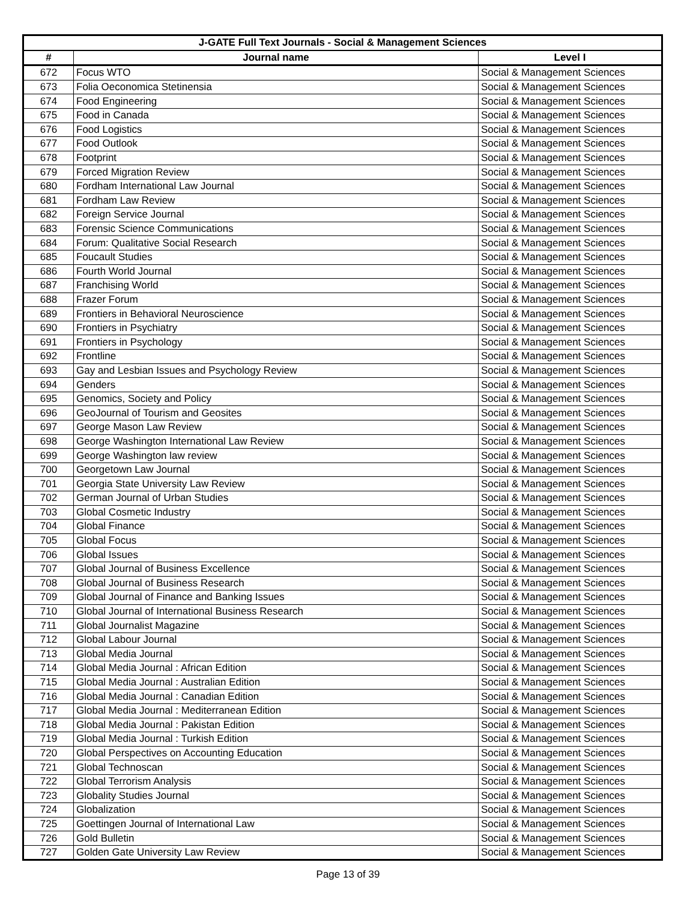| J-GATE Full Text Journals - Social & Management Sciences | | |
| --- | --- | --- |
| # | Journal name | Level I |
| 672 | Focus WTO | Social & Management Sciences |
| 673 | Folia Oeconomica Stetinensia | Social & Management Sciences |
| 674 | Food Engineering | Social & Management Sciences |
| 675 | Food in Canada | Social & Management Sciences |
| 676 | Food Logistics | Social & Management Sciences |
| 677 | Food Outlook | Social & Management Sciences |
| 678 | Footprint | Social & Management Sciences |
| 679 | Forced Migration Review | Social & Management Sciences |
| 680 | Fordham International Law Journal | Social & Management Sciences |
| 681 | Fordham Law Review | Social & Management Sciences |
| 682 | Foreign Service Journal | Social & Management Sciences |
| 683 | Forensic Science Communications | Social & Management Sciences |
| 684 | Forum: Qualitative Social Research | Social & Management Sciences |
| 685 | Foucault Studies | Social & Management Sciences |
| 686 | Fourth World Journal | Social & Management Sciences |
| 687 | Franchising World | Social & Management Sciences |
| 688 | Frazer Forum | Social & Management Sciences |
| 689 | Frontiers in Behavioral Neuroscience | Social & Management Sciences |
| 690 | Frontiers in Psychiatry | Social & Management Sciences |
| 691 | Frontiers in Psychology | Social & Management Sciences |
| 692 | Frontline | Social & Management Sciences |
| 693 | Gay and Lesbian Issues and Psychology Review | Social & Management Sciences |
| 694 | Genders | Social & Management Sciences |
| 695 | Genomics, Society and Policy | Social & Management Sciences |
| 696 | GeoJournal of Tourism and Geosites | Social & Management Sciences |
| 697 | George Mason Law Review | Social & Management Sciences |
| 698 | George Washington International Law Review | Social & Management Sciences |
| 699 | George Washington law review | Social & Management Sciences |
| 700 | Georgetown Law Journal | Social & Management Sciences |
| 701 | Georgia State University Law Review | Social & Management Sciences |
| 702 | German Journal of Urban Studies | Social & Management Sciences |
| 703 | Global Cosmetic Industry | Social & Management Sciences |
| 704 | Global Finance | Social & Management Sciences |
| 705 | Global Focus | Social & Management Sciences |
| 706 | Global Issues | Social & Management Sciences |
| 707 | Global Journal of Business Excellence | Social & Management Sciences |
| 708 | Global Journal of Business Research | Social & Management Sciences |
| 709 | Global Journal of Finance and Banking Issues | Social & Management Sciences |
| 710 | Global Journal of International Business Research | Social & Management Sciences |
| 711 | Global Journalist Magazine | Social & Management Sciences |
| 712 | Global Labour Journal | Social & Management Sciences |
| 713 | Global Media Journal | Social & Management Sciences |
| 714 | Global Media Journal : African Edition | Social & Management Sciences |
| 715 | Global Media Journal : Australian Edition | Social & Management Sciences |
| 716 | Global Media Journal : Canadian Edition | Social & Management Sciences |
| 717 | Global Media Journal : Mediterranean Edition | Social & Management Sciences |
| 718 | Global Media Journal : Pakistan Edition | Social & Management Sciences |
| 719 | Global Media Journal : Turkish Edition | Social & Management Sciences |
| 720 | Global Perspectives on Accounting Education | Social & Management Sciences |
| 721 | Global Technoscan | Social & Management Sciences |
| 722 | Global Terrorism Analysis | Social & Management Sciences |
| 723 | Globality Studies Journal | Social & Management Sciences |
| 724 | Globalization | Social & Management Sciences |
| 725 | Goettingen Journal of International Law | Social & Management Sciences |
| 726 | Gold Bulletin | Social & Management Sciences |
| 727 | Golden Gate University Law Review | Social & Management Sciences |
Page 13 of 39